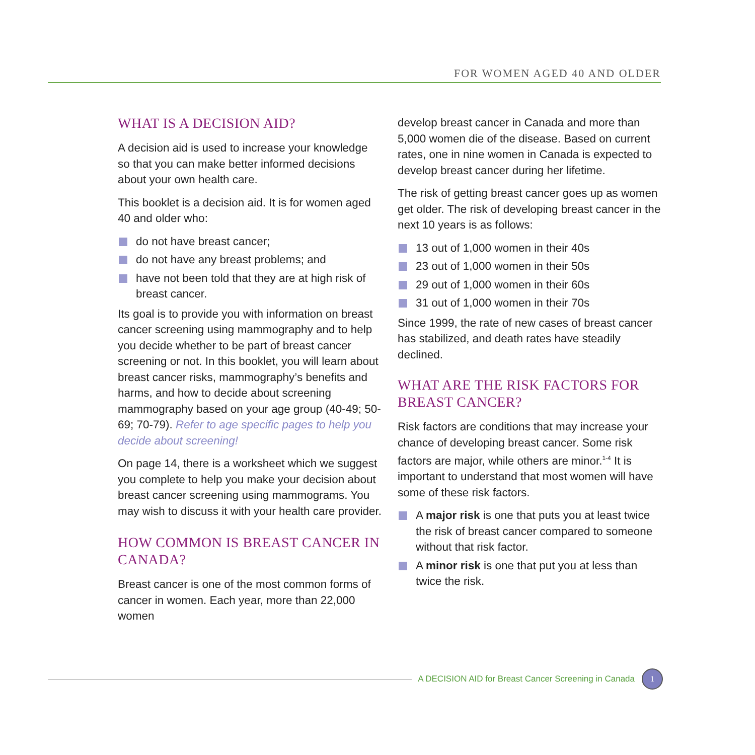FOR WOMEN AGED 40 AND OLDER
WHAT IS A DECISION AID?
A decision aid is used to increase your knowledge so that you can make better informed decisions about your own health care.
This booklet is a decision aid. It is for women aged 40 and older who:
do not have breast cancer;
do not have any breast problems; and
have not been told that they are at high risk of breast cancer.
Its goal is to provide you with information on breast cancer screening using mammography and to help you decide whether to be part of breast cancer screening or not. In this booklet, you will learn about breast cancer risks, mammography’s benefits and harms, and how to decide about screening mammography based on your age group (40-49; 50-69; 70-79). Refer to age specific pages to help you decide about screening!
On page 14, there is a worksheet which we suggest you complete to help you make your decision about breast cancer screening using mammograms. You may wish to discuss it with your health care provider.
HOW COMMON IS BREAST CANCER IN CANADA?
Breast cancer is one of the most common forms of cancer in women. Each year, more than 22,000 women
develop breast cancer in Canada and more than 5,000 women die of the disease. Based on current rates, one in nine women in Canada is expected to develop breast cancer during her lifetime.
The risk of getting breast cancer goes up as women get older. The risk of developing breast cancer in the next 10 years is as follows:
13 out of 1,000 women in their 40s
23 out of 1,000 women in their 50s
29 out of 1,000 women in their 60s
31 out of 1,000 women in their 70s
Since 1999, the rate of new cases of breast cancer has stabilized, and death rates have steadily declined.
WHAT ARE THE RISK FACTORS FOR BREAST CANCER?
Risk factors are conditions that may increase your chance of developing breast cancer. Some risk factors are major, while others are minor.<sup>1-4</sup> It is important to understand that most women will have some of these risk factors.
A major risk is one that puts you at least twice the risk of breast cancer compared to someone without that risk factor.
A minor risk is one that put you at less than twice the risk.
A DECISION AID for Breast Cancer Screening in Canada
1